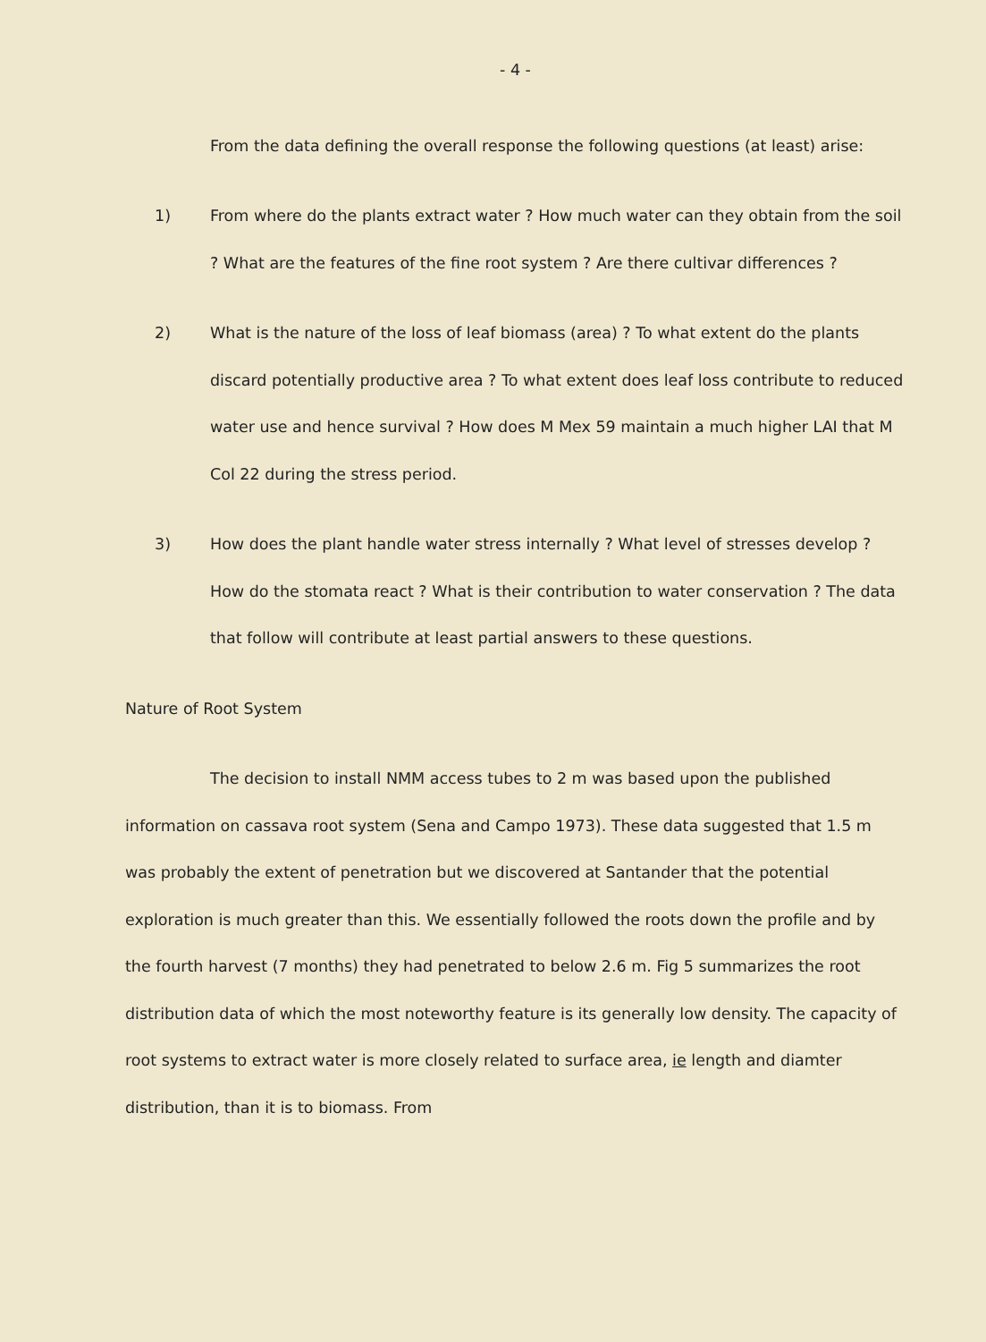- 4 -
From the data defining the overall response the following questions (at least) arise:
1) From where do the plants extract water ? How much water can they obtain from the soil ? What are the features of the fine root system ? Are there cultivar differences ?
2) What is the nature of the loss of leaf biomass (area) ? To what extent do the plants discard potentially productive area ? To what extent does leaf loss contribute to reduced water use and hence survival ? How does M Mex 59 maintain a much higher LAI that M Col 22 during the stress period.
3) How does the plant handle water stress internally ? What level of stresses develop ? How do the stomata react ? What is their contribution to water conservation ? The data that follow will contribute at least partial answers to these questions.
Nature of Root System
The decision to install NMM access tubes to 2 m was based upon the published information on cassava root system (Sena and Campo 1973). These data suggested that 1.5 m was probably the extent of penetration but we discovered at Santander that the potential exploration is much greater than this. We essentially followed the roots down the profile and by the fourth harvest (7 months) they had penetrated to below 2.6 m. Fig 5 summarizes the root distribution data of which the most noteworthy feature is its generally low density. The capacity of root systems to extract water is more closely related to surface area, ie length and diamter distribution, than it is to biomass. From